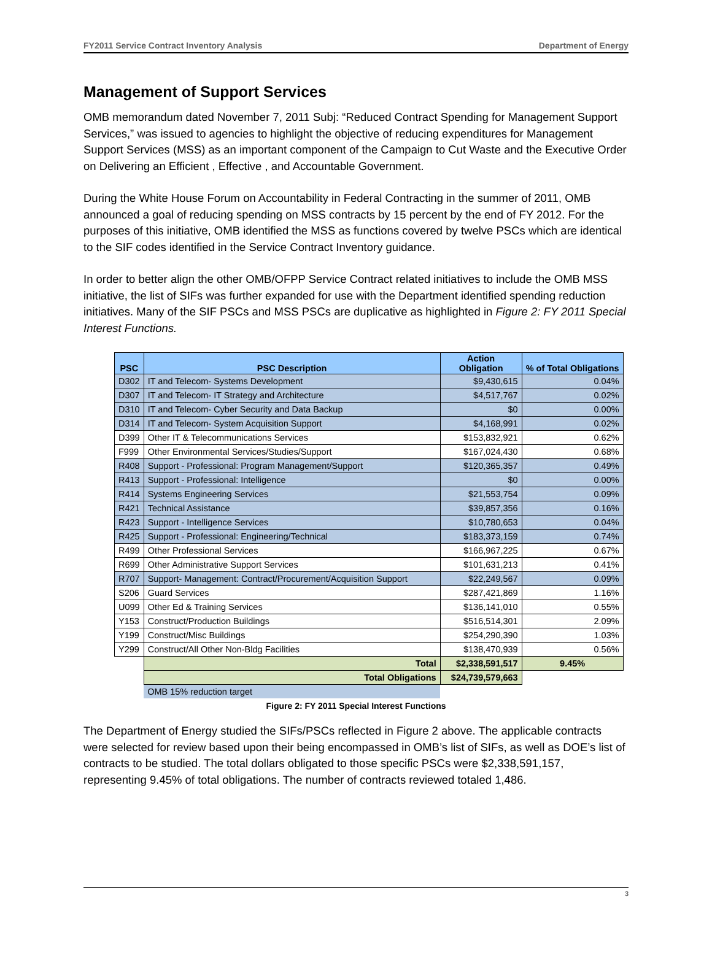FY2011 Service Contract Inventory Analysis Department of Energy
Management of Support Services
OMB memorandum dated November 7, 2011 Subj: “Reduced Contract Spending for Management Support Services,” was issued to agencies to highlight the objective of reducing expenditures for Management Support Services (MSS) as an important component of the Campaign to Cut Waste and the Executive Order on Delivering an Efficient , Effective , and Accountable Government.
During the White House Forum on Accountability in Federal Contracting in the summer of 2011, OMB announced a goal of reducing spending on MSS contracts by 15 percent by the end of FY 2012. For the purposes of this initiative, OMB identified the MSS as functions covered by twelve PSCs which are identical to the SIF codes identified in the Service Contract Inventory guidance.
In order to better align the other OMB/OFPP Service Contract related initiatives to include the OMB MSS initiative, the list of SIFs was further expanded for use with the Department identified spending reduction initiatives. Many of the SIF PSCs and MSS PSCs are duplicative as highlighted in Figure 2: FY 2011 Special Interest Functions.
| PSC | PSC Description | Action Obligation | % of Total Obligations |
| --- | --- | --- | --- |
| D302 | IT and Telecom- Systems Development | $9,430,615 | 0.04% |
| D307 | IT and Telecom- IT Strategy and Architecture | $4,517,767 | 0.02% |
| D310 | IT and Telecom- Cyber Security and Data Backup | $0 | 0.00% |
| D314 | IT and Telecom- System Acquisition Support | $4,168,991 | 0.02% |
| D399 | Other IT & Telecommunications Services | $153,832,921 | 0.62% |
| F999 | Other Environmental Services/Studies/Support | $167,024,430 | 0.68% |
| R408 | Support - Professional: Program Management/Support | $120,365,357 | 0.49% |
| R413 | Support - Professional: Intelligence | $0 | 0.00% |
| R414 | Systems Engineering Services | $21,553,754 | 0.09% |
| R421 | Technical Assistance | $39,857,356 | 0.16% |
| R423 | Support - Intelligence Services | $10,780,653 | 0.04% |
| R425 | Support - Professional: Engineering/Technical | $183,373,159 | 0.74% |
| R499 | Other Professional Services | $166,967,225 | 0.67% |
| R699 | Other Administrative Support Services | $101,631,213 | 0.41% |
| R707 | Support- Management: Contract/Procurement/Acquisition Support | $22,249,567 | 0.09% |
| S206 | Guard Services | $287,421,869 | 1.16% |
| U099 | Other Ed & Training Services | $136,141,010 | 0.55% |
| Y153 | Construct/Production Buildings | $516,514,301 | 2.09% |
| Y199 | Construct/Misc Buildings | $254,290,390 | 1.03% |
| Y299 | Construct/All Other Non-Bldg Facilities | $138,470,939 | 0.56% |
| | Total | $2,338,591,517 | 9.45% |
| | Total Obligations | $24,739,579,663 | |
| | OMB 15% reduction target | | |
Figure 2: FY 2011 Special Interest Functions
The Department of Energy studied the SIFs/PSCs reflected in Figure 2 above. The applicable contracts were selected for review based upon their being encompassed in OMB’s list of SIFs, as well as DOE’s list of contracts to be studied. The total dollars obligated to those specific PSCs were $2,338,591,157, representing 9.45% of total obligations. The number of contracts reviewed totaled 1,486.
3